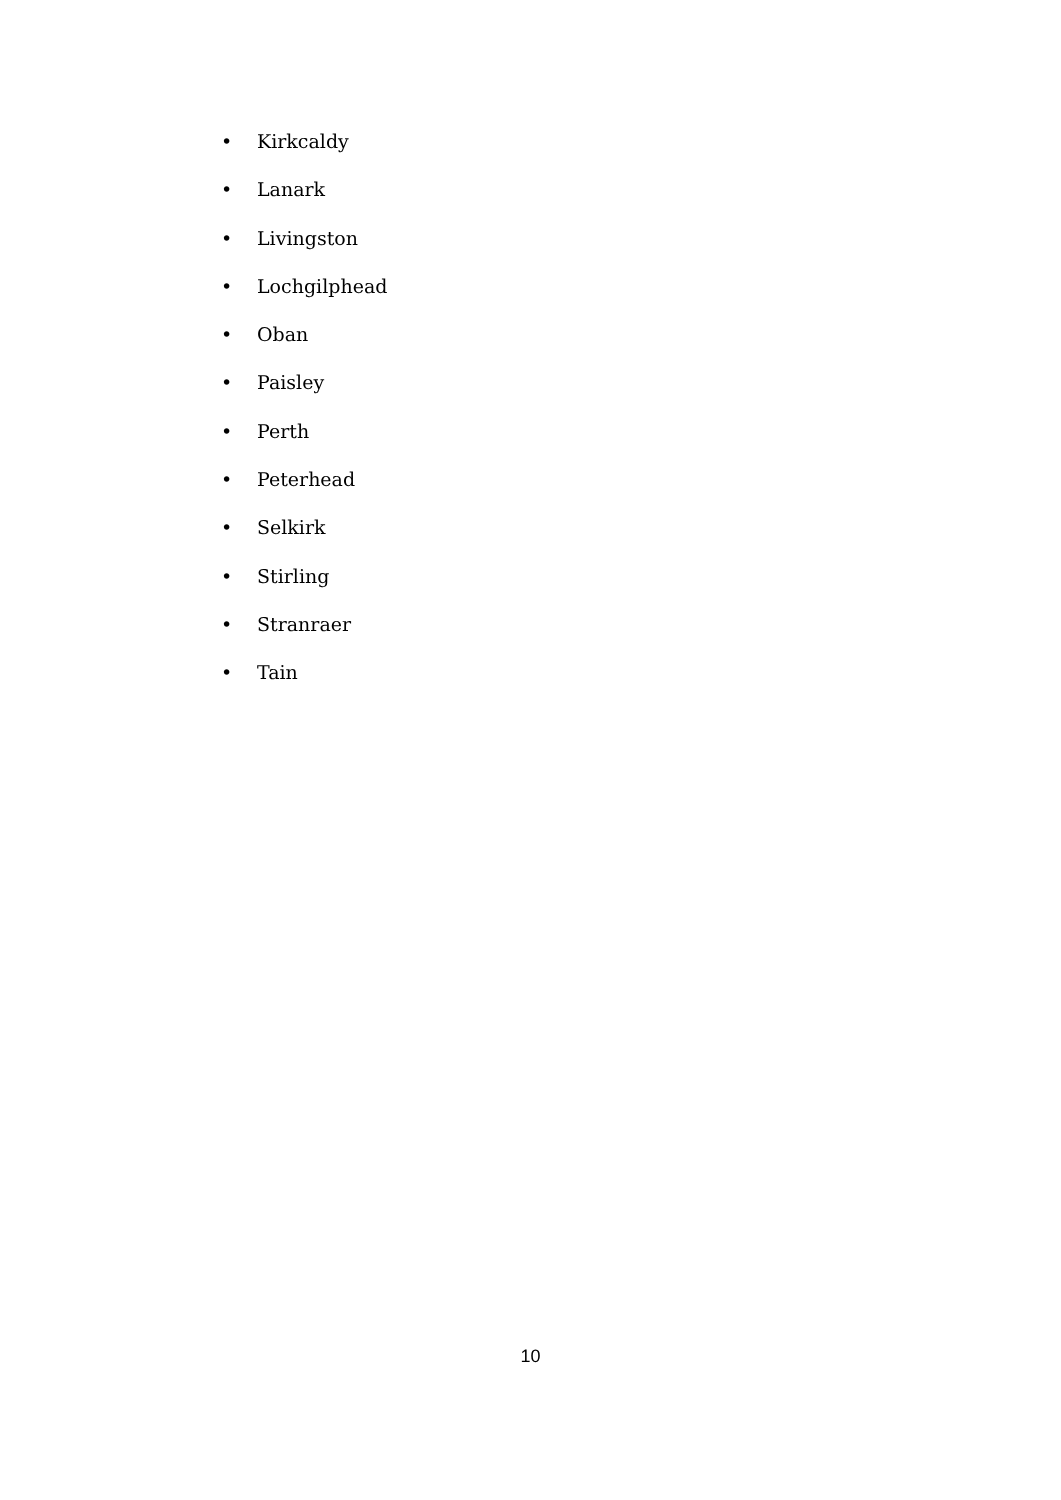• Kirkcaldy
• Lanark
• Livingston
• Lochgilphead
• Oban
• Paisley
• Perth
• Peterhead
• Selkirk
• Stirling
• Stranraer
• Tain
10